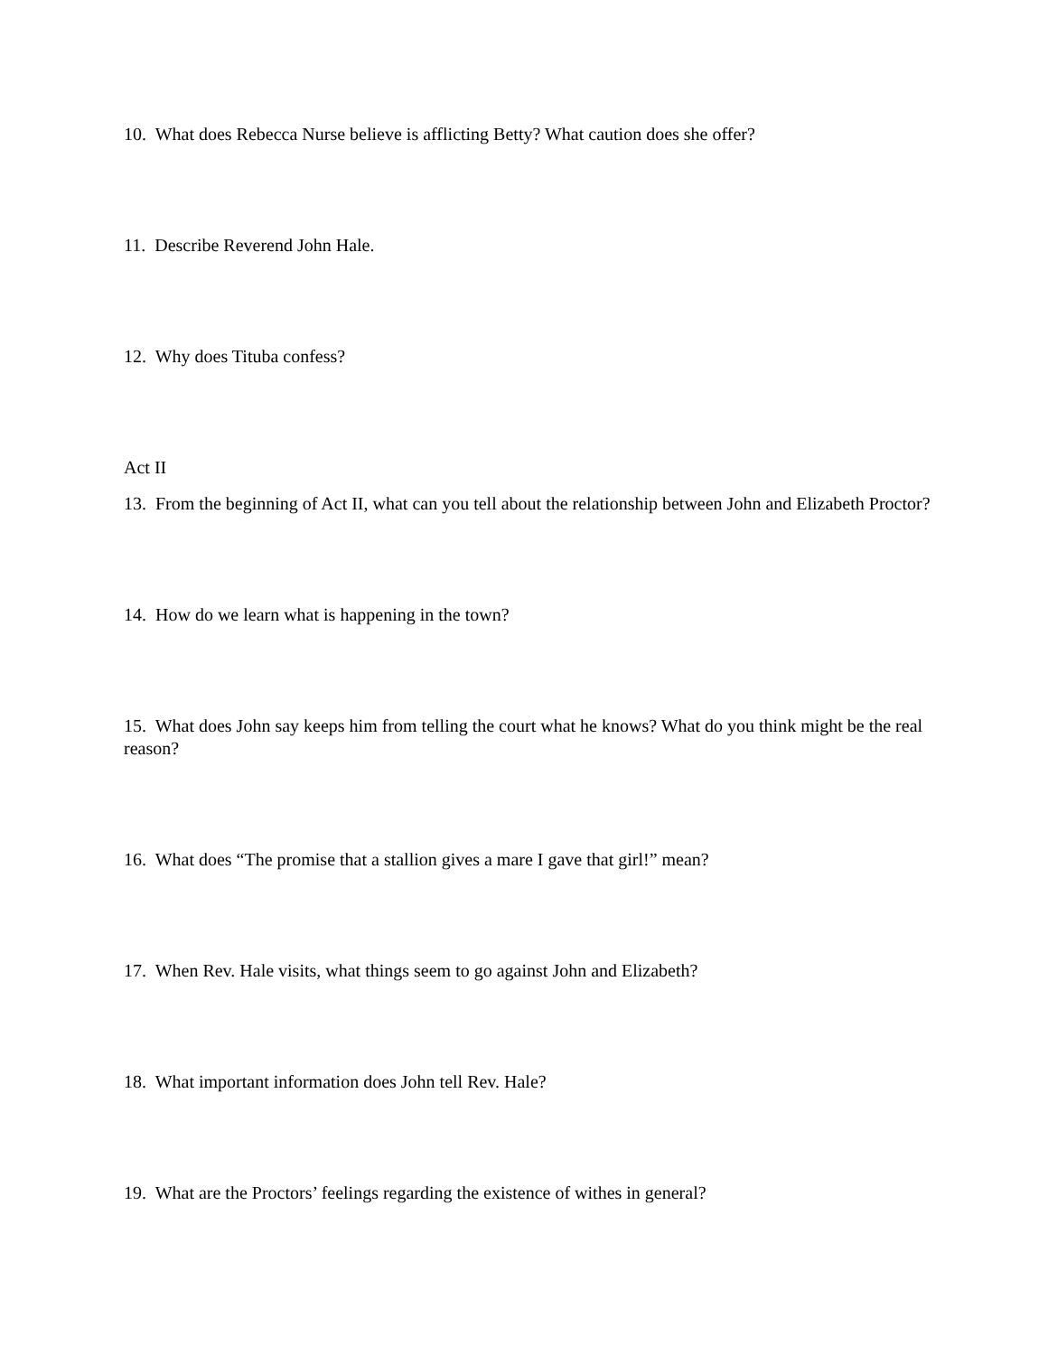10. What does Rebecca Nurse believe is afflicting Betty? What caution does she offer?
11. Describe Reverend John Hale.
12. Why does Tituba confess?
Act II
13. From the beginning of Act II, what can you tell about the relationship between John and Elizabeth Proctor?
14. How do we learn what is happening in the town?
15. What does John say keeps him from telling the court what he knows? What do you think might be the real reason?
16. What does “The promise that a stallion gives a mare I gave that girl!” mean?
17. When Rev. Hale visits, what things seem to go against John and Elizabeth?
18. What important information does John tell Rev. Hale?
19. What are the Proctors’ feelings regarding the existence of withes in general?